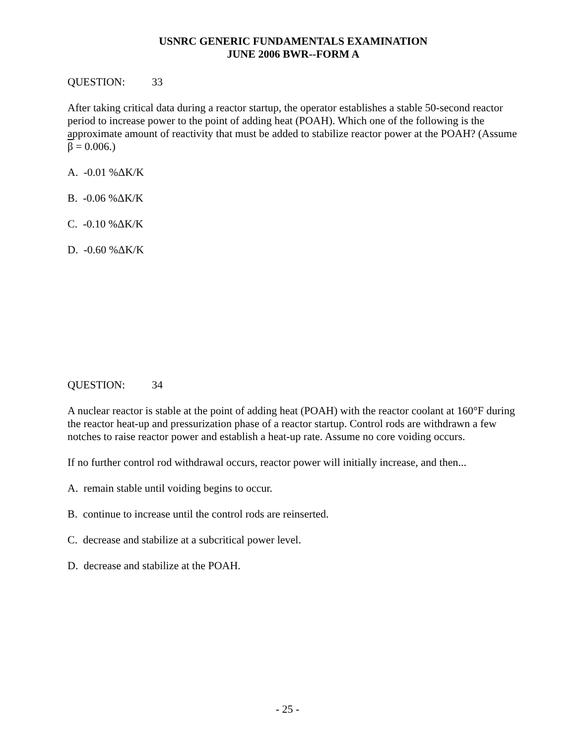USNRC GENERIC FUNDAMENTALS EXAMINATION
JUNE 2006 BWR--FORM A
QUESTION: 33
After taking critical data during a reactor startup, the operator establishes a stable 50-second reactor period to increase power to the point of adding heat (POAH). Which one of the following is the approximate amount of reactivity that must be added to stabilize reactor power at the POAH? (Assume β = 0.006.)
A. -0.01 %ΔK/K
B. -0.06 %ΔK/K
C. -0.10 %ΔK/K
D. -0.60 %ΔK/K
QUESTION: 34
A nuclear reactor is stable at the point of adding heat (POAH) with the reactor coolant at 160°F during the reactor heat-up and pressurization phase of a reactor startup. Control rods are withdrawn a few notches to raise reactor power and establish a heat-up rate. Assume no core voiding occurs.
If no further control rod withdrawal occurs, reactor power will initially increase, and then...
A. remain stable until voiding begins to occur.
B. continue to increase until the control rods are reinserted.
C. decrease and stabilize at a subcritical power level.
D. decrease and stabilize at the POAH.
- 25 -